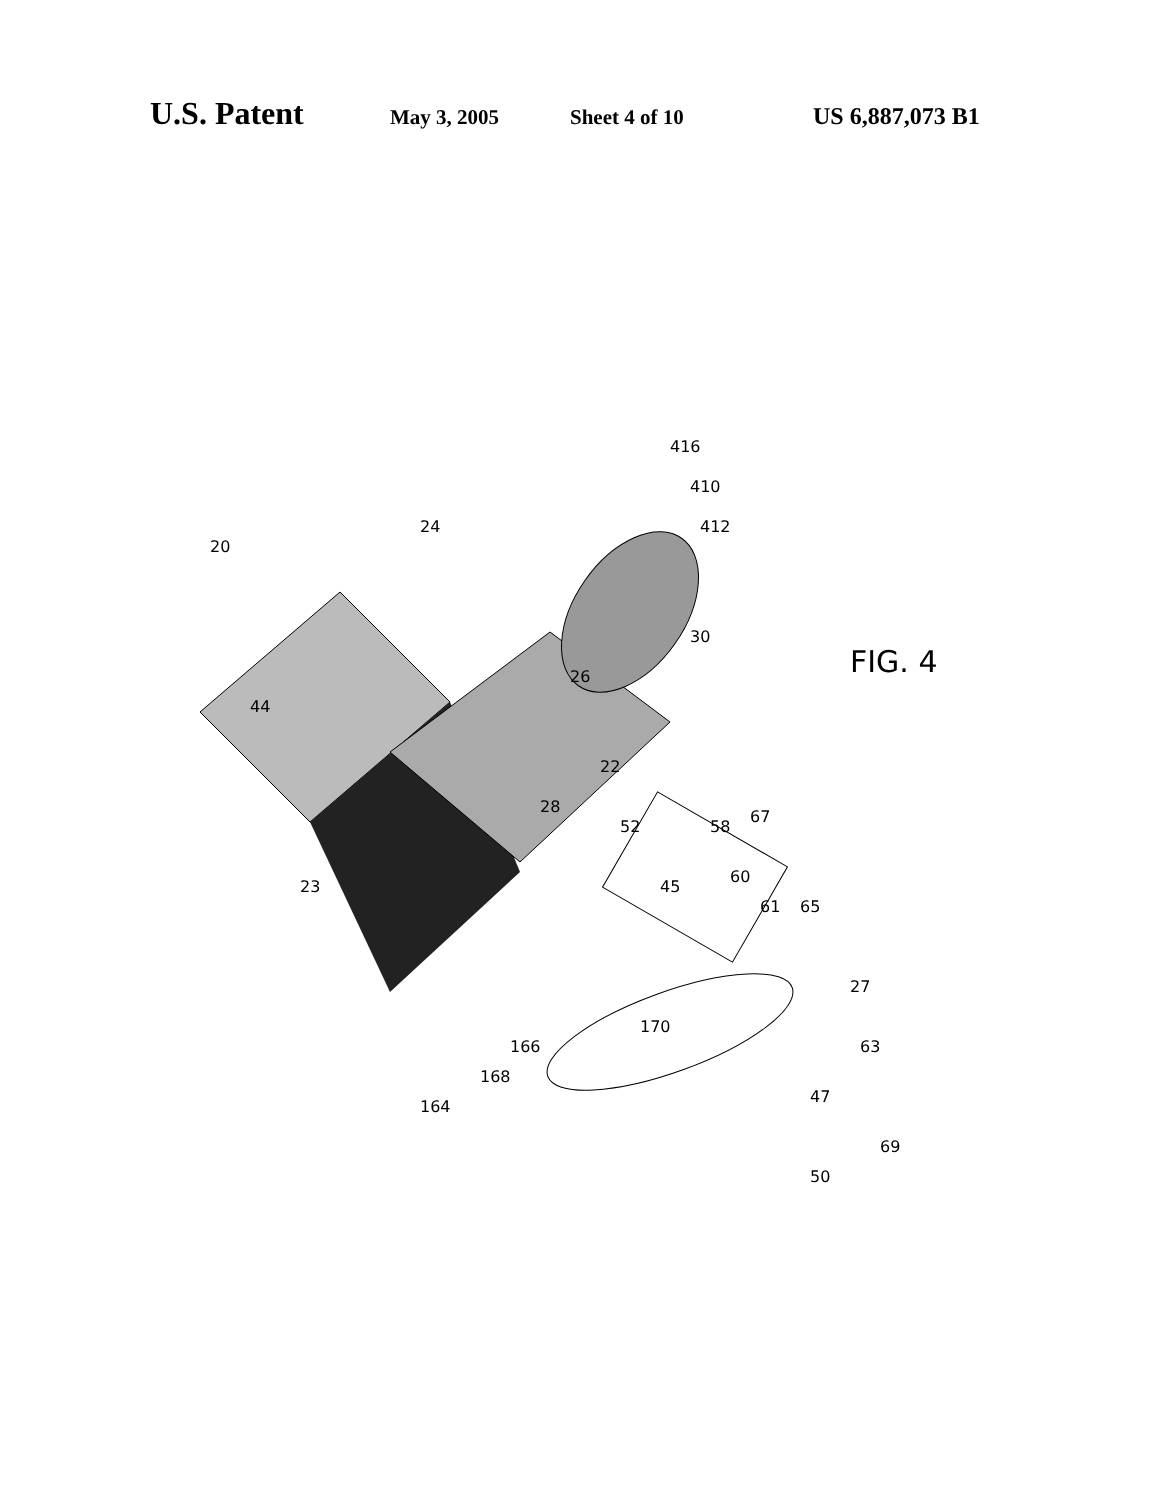U.S. Patent May 3, 2005 Sheet 4 of 10 US 6,887,073 B1
20
24
26
416
410
412
30
44
22
23
28
52
67
58
60
61
65
45
27
170
63
47
69
50
166
168
164
FIG. 4